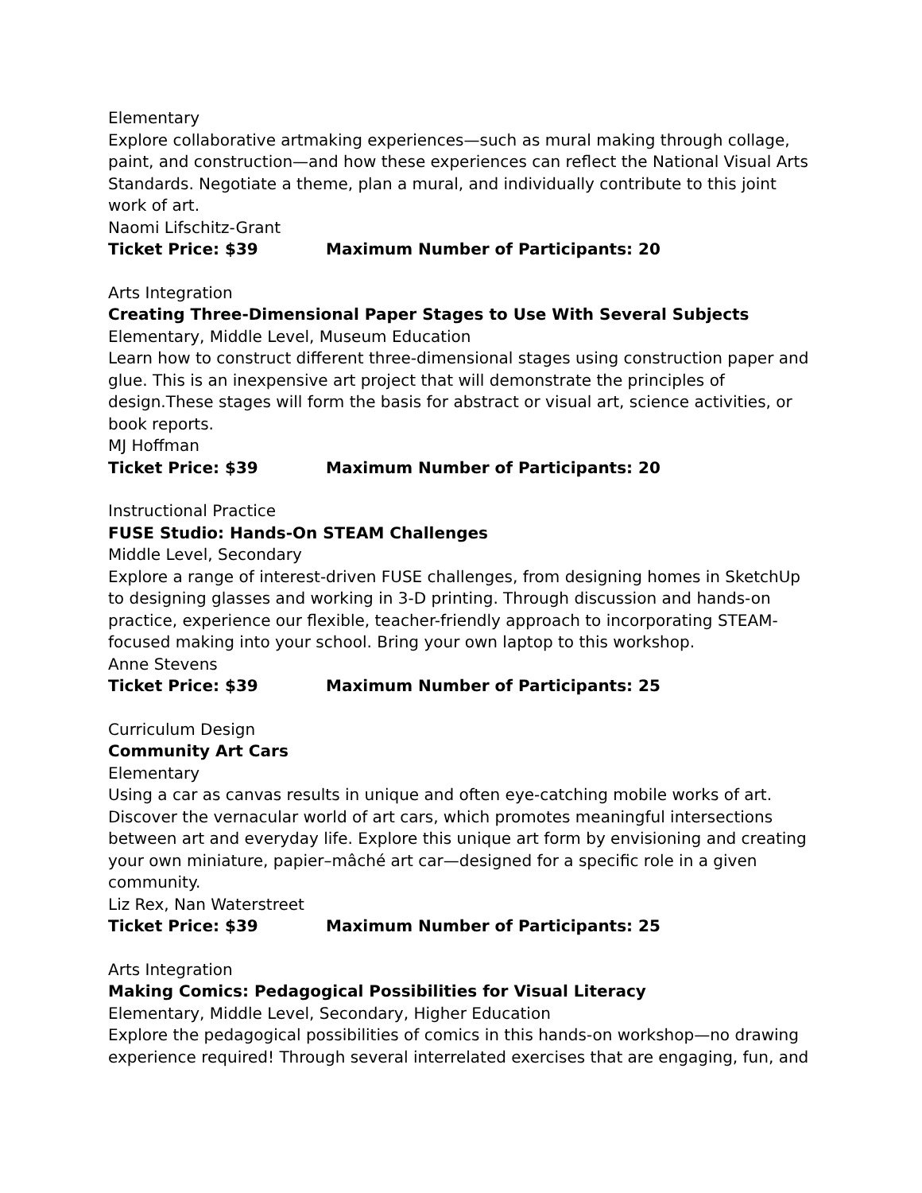Elementary
Explore collaborative artmaking experiences—such as mural making through collage, paint, and construction—and how these experiences can reflect the National Visual Arts Standards. Negotiate a theme, plan a mural, and individually contribute to this joint work of art.
Naomi Lifschitz-Grant
Ticket Price: $39 Maximum Number of Participants: 20
Arts Integration
Creating Three-Dimensional Paper Stages to Use With Several Subjects
Elementary, Middle Level, Museum Education
Learn how to construct different three-dimensional stages using construction paper and glue. This is an inexpensive art project that will demonstrate the principles of design.These stages will form the basis for abstract or visual art, science activities, or book reports.
MJ Hoffman
Ticket Price: $39 Maximum Number of Participants: 20
Instructional Practice
FUSE Studio: Hands-On STEAM Challenges
Middle Level, Secondary
Explore a range of interest-driven FUSE challenges, from designing homes in SketchUp to designing glasses and working in 3-D printing. Through discussion and hands-on practice, experience our flexible, teacher-friendly approach to incorporating STEAM-focused making into your school. Bring your own laptop to this workshop.
Anne Stevens
Ticket Price: $39 Maximum Number of Participants: 25
Curriculum Design
Community Art Cars
Elementary
Using a car as canvas results in unique and often eye-catching mobile works of art. Discover the vernacular world of art cars, which promotes meaningful intersections between art and everyday life. Explore this unique art form by envisioning and creating your own miniature, papier–mâché art car—designed for a specific role in a given community.
Liz Rex, Nan Waterstreet
Ticket Price: $39 Maximum Number of Participants: 25
Arts Integration
Making Comics: Pedagogical Possibilities for Visual Literacy
Elementary, Middle Level, Secondary, Higher Education
Explore the pedagogical possibilities of comics in this hands-on workshop—no drawing experience required! Through several interrelated exercises that are engaging, fun, and